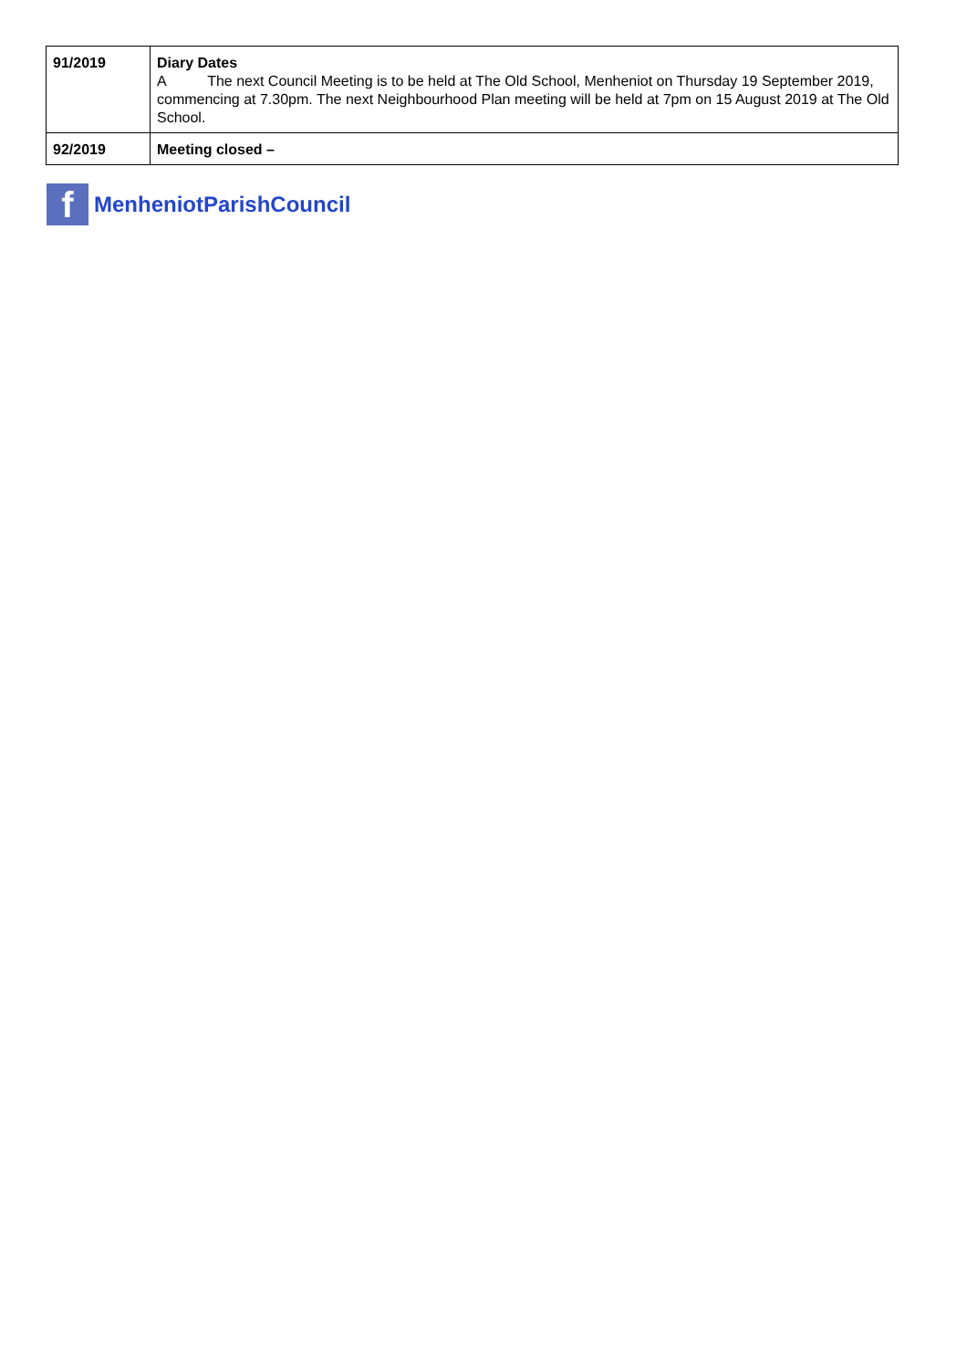| 91/2019 | Diary Dates A The next Council Meeting is to be held at The Old School, Menheniot on Thursday 19 September 2019, commencing at 7.30pm. The next Neighbourhood Plan meeting will be held at 7pm on 15 August 2019 at The Old School. |
| 92/2019 | Meeting closed – |
f
MenheniotParishCouncil